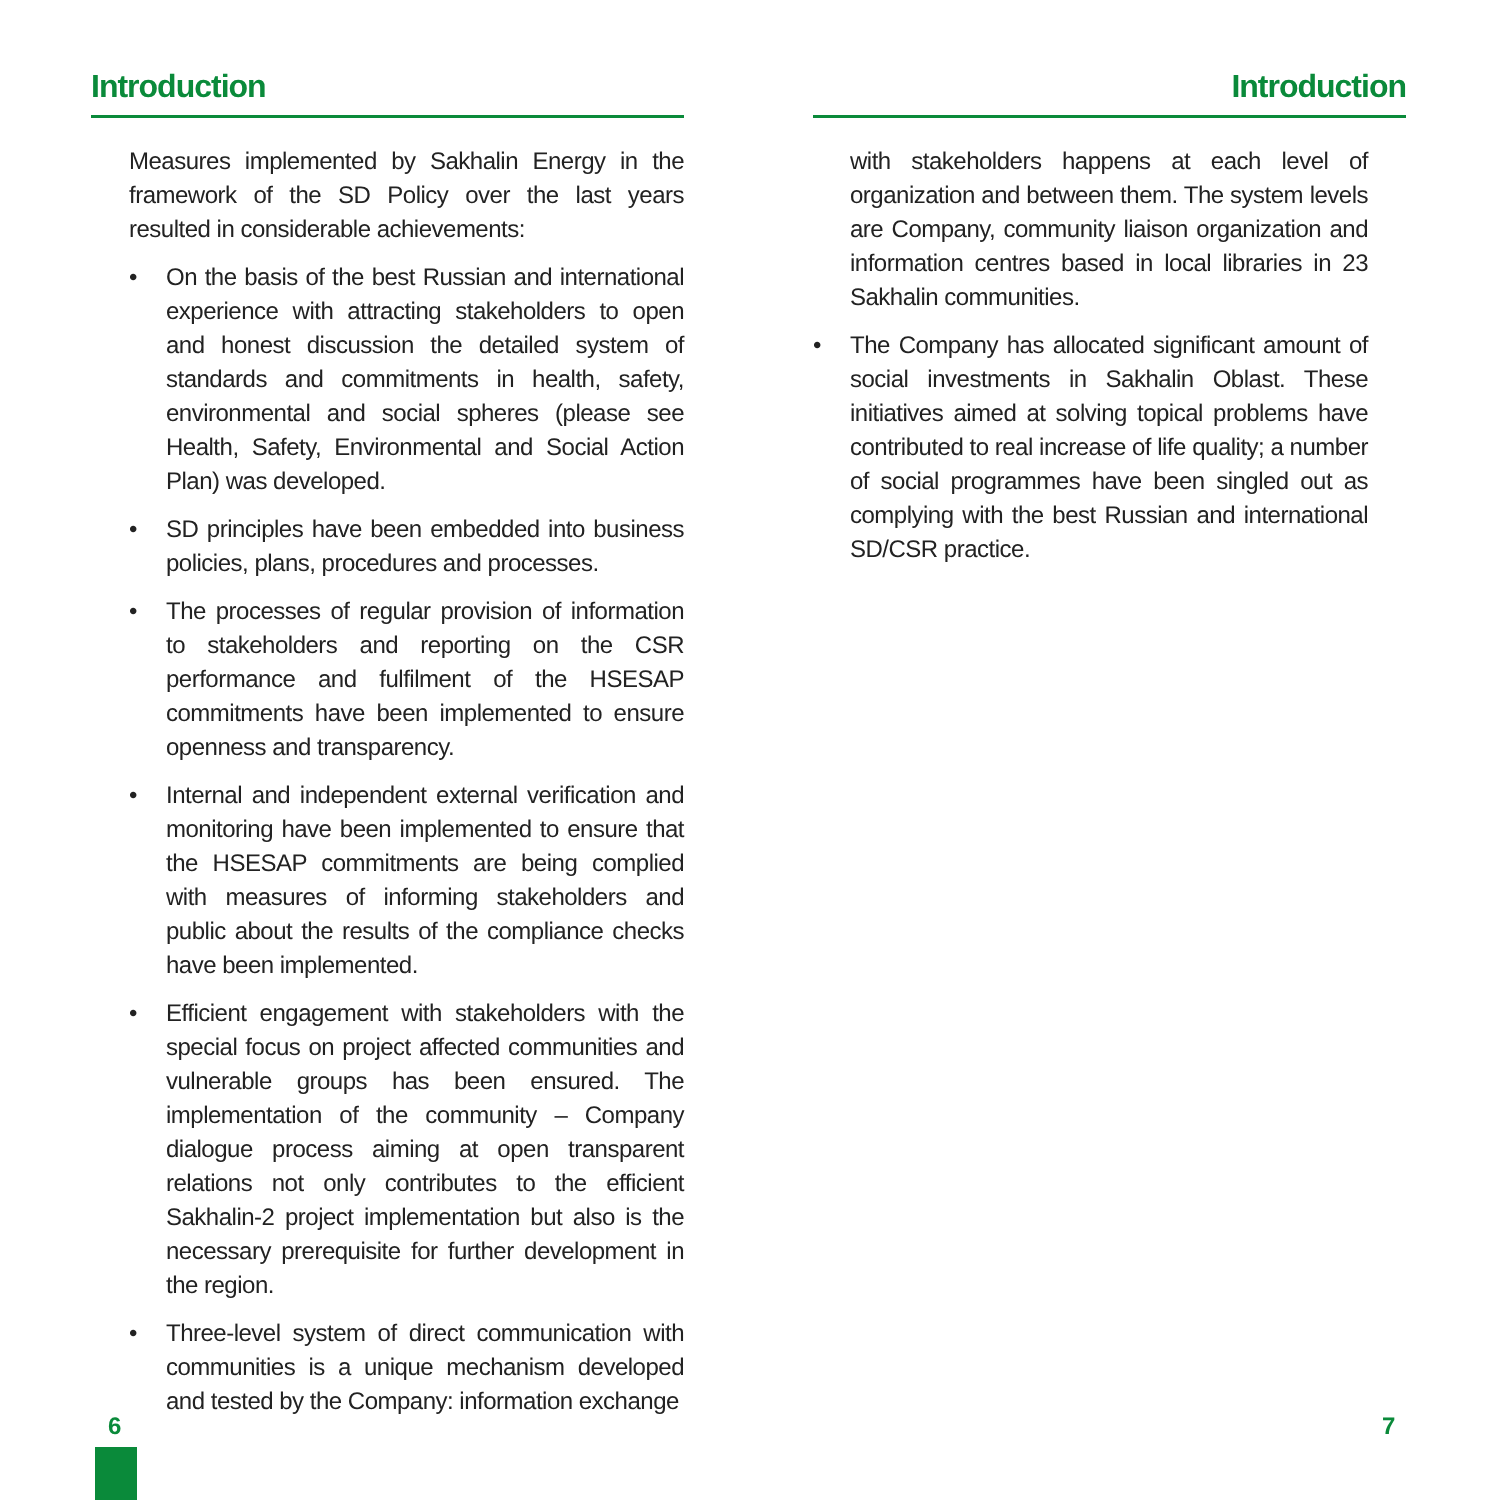Introduction
Measures implemented by Sakhalin Energy in the framework of the SD Policy over the last years resulted in considerable achievements:
• On the basis of the best Russian and international experience with attracting stakeholders to open and honest discussion the detailed system of standards and commitments in health, safety, environmental and social spheres (please see Health, Safety, Environmental and Social Action Plan) was developed.
• SD principles have been embedded into business policies, plans, procedures and processes.
• The processes of regular provision of information to stakeholders and reporting on the CSR performance and fulfilment of the HSESAP commitments have been implemented to ensure openness and transparency.
• Internal and independent external verification and monitoring have been implemented to ensure that the HSESAP commitments are being complied with measures of informing stakeholders and public about the results of the compliance checks have been implemented.
• Efficient engagement with stakeholders with the special focus on project affected communities and vulnerable groups has been ensured. The implementation of the community – Company dialogue process aiming at open transparent relations not only contributes to the efficient Sakhalin-2 project implementation but also is the necessary prerequisite for further development in the region.
• Three-level system of direct communication with communities is a unique mechanism developed and tested by the Company: information exchange
Introduction
with stakeholders happens at each level of organization and between them. The system levels are Company, community liaison organization and information centres based in local libraries in 23 Sakhalin communities.
• The Company has allocated significant amount of social investments in Sakhalin Oblast. These initiatives aimed at solving topical problems have contributed to real increase of life quality; a number of social programmes have been singled out as complying with the best Russian and international SD/CSR practice.
6 7